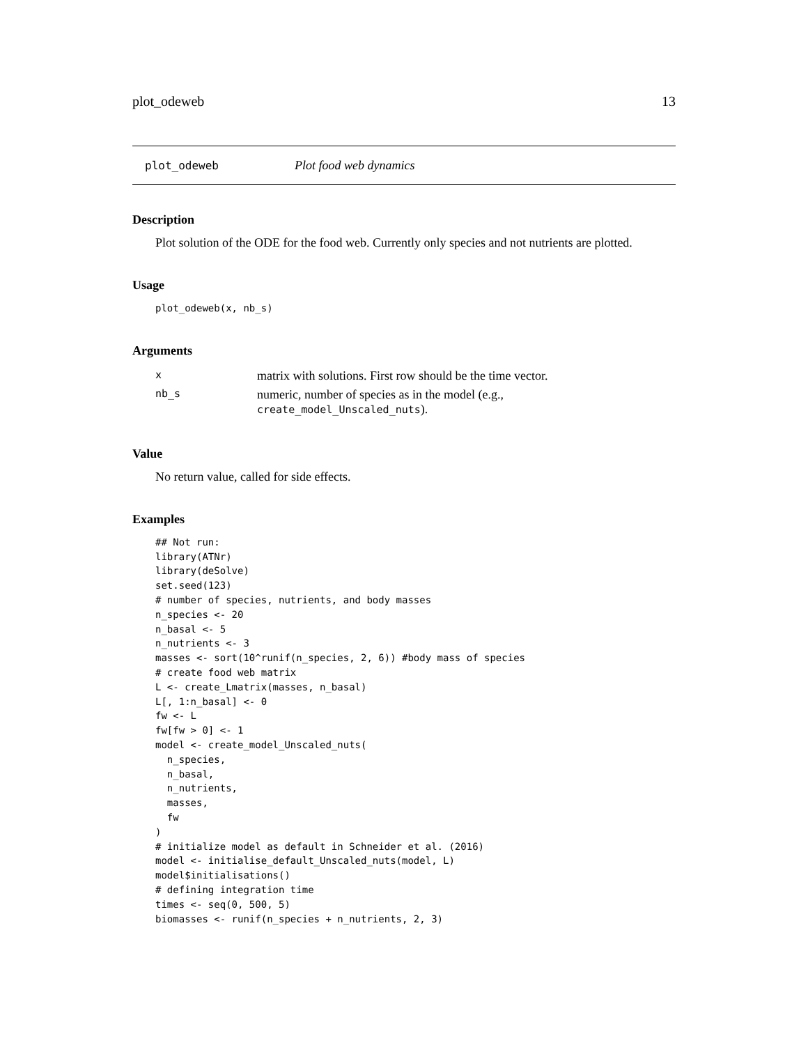plot_odeweb 13
plot_odeweb Plot food web dynamics
Description
Plot solution of the ODE for the food web. Currently only species and not nutrients are plotted.
Usage
plot_odeweb(x, nb_s)
Arguments
| x | matrix with solutions. First row should be the time vector. |
| nb_s | numeric, number of species as in the model (e.g., create_model_Unscaled_nuts ). |
Value
No return value, called for side effects.
Examples
## Not run:
library(ATNr)
library(deSolve)
set.seed(123)
# number of species, nutrients, and body masses
n_species <- 20
n_basal <- 5
n_nutrients <- 3
masses <- sort(10^runif(n_species, 2, 6)) #body mass of species
# create food web matrix
L <- create_Lmatrix(masses, n_basal)
L[, 1:n_basal] <- 0
fw <- L
fw[fw > 0] <- 1
model <- create_model_Unscaled_nuts(
  n_species,
  n_basal,
  n_nutrients,
  masses,
  fw
)
# initialize model as default in Schneider et al. (2016)
model <- initialise_default_Unscaled_nuts(model, L)
model$initialisations()
# defining integration time
times <- seq(0, 500, 5)
biomasses <- runif(n_species + n_nutrients, 2, 3)